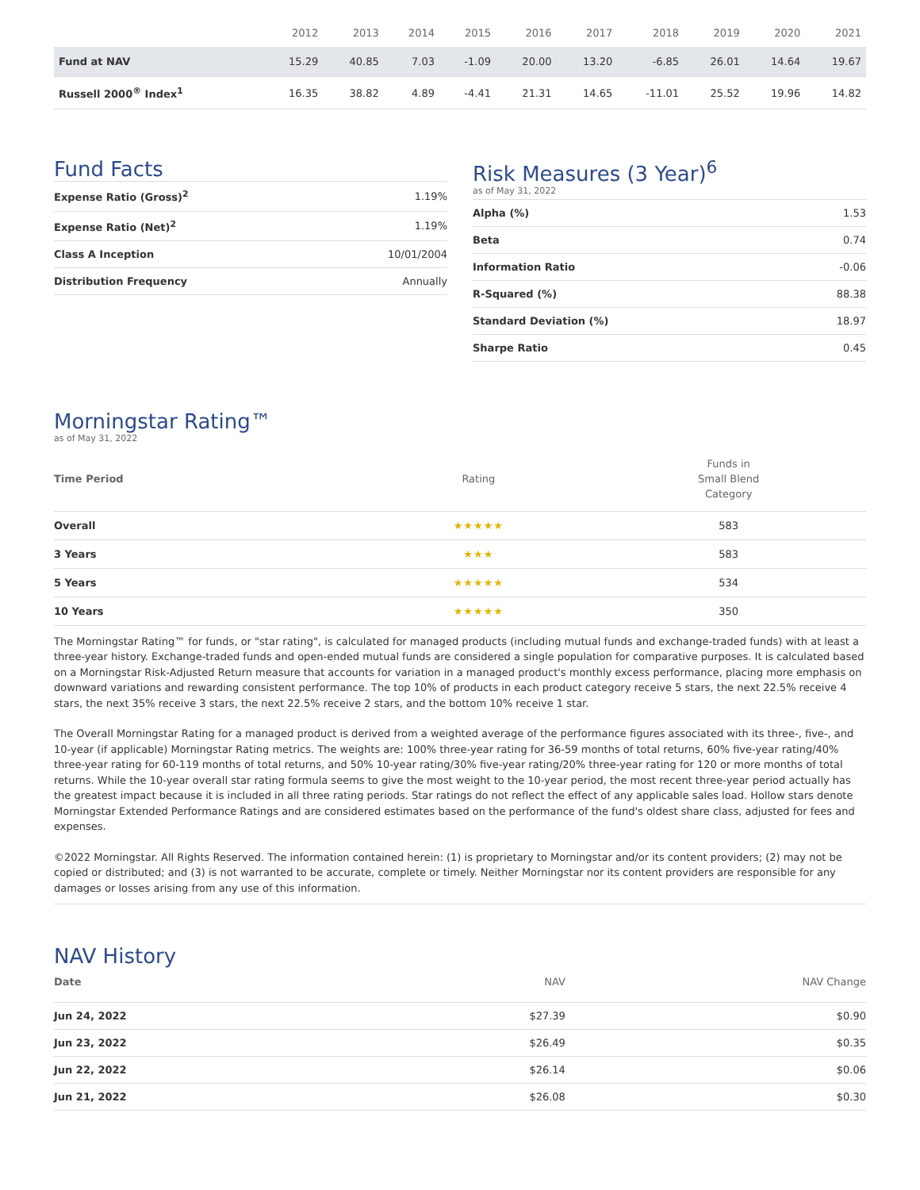| | 2012 | 2013 | 2014 | 2015 | 2016 | 2017 | 2018 | 2019 | 2020 | 2021 |
| --- | --- | --- | --- | --- | --- | --- | --- | --- | --- | --- |
| Fund at NAV | 15.29 | 40.85 | 7.03 | -1.09 | 20.00 | 13.20 | -6.85 | 26.01 | 14.64 | 19.67 |
| Russell 2000<sup>®</sup> Index<sup>1</sup> | 16.35 | 38.82 | 4.89 | -4.41 | 21.31 | 14.65 | -11.01 | 25.52 | 19.96 | 14.82 |
Fund Facts
| Expense Ratio (Gross)<sup>2</sup> | 1.19% |
| Expense Ratio (Net)<sup>2</sup> | 1.19% |
| Class A Inception | 10/01/2004 |
| Distribution Frequency | Annually |
Risk Measures (3 Year)<sup>6</sup>
as of May 31, 2022
| Alpha (%) | 1.53 |
| Beta | 0.74 |
| Information Ratio | -0.06 |
| R-Squared (%) | 88.38 |
| Standard Deviation (%) | 18.97 |
| Sharpe Ratio | 0.45 |
Morningstar Rating™
as of May 31, 2022
| Time Period | Rating | Funds in Small Blend Category |
| --- | --- | --- |
| Overall | ★★★★★ | 583 |
| 3 Years | ★★★ | 583 |
| 5 Years | ★★★★★ | 534 |
| 10 Years | ★★★★★ | 350 |
The Morningstar Rating™ for funds, or "star rating", is calculated for managed products (including mutual funds and exchange-traded funds) with at least a three-year history. Exchange-traded funds and open-ended mutual funds are considered a single population for comparative purposes. It is calculated based on a Morningstar Risk-Adjusted Return measure that accounts for variation in a managed product's monthly excess performance, placing more emphasis on downward variations and rewarding consistent performance. The top 10% of products in each product category receive 5 stars, the next 22.5% receive 4 stars, the next 35% receive 3 stars, the next 22.5% receive 2 stars, and the bottom 10% receive 1 star.
The Overall Morningstar Rating for a managed product is derived from a weighted average of the performance figures associated with its three-, five-, and 10-year (if applicable) Morningstar Rating metrics. The weights are: 100% three-year rating for 36-59 months of total returns, 60% five-year rating/40% three-year rating for 60-119 months of total returns, and 50% 10-year rating/30% five-year rating/20% three-year rating for 120 or more months of total returns. While the 10-year overall star rating formula seems to give the most weight to the 10-year period, the most recent three-year period actually has the greatest impact because it is included in all three rating periods. Star ratings do not reflect the effect of any applicable sales load. Hollow stars denote Morningstar Extended Performance Ratings and are considered estimates based on the performance of the fund's oldest share class, adjusted for fees and expenses.
©2022 Morningstar. All Rights Reserved. The information contained herein: (1) is proprietary to Morningstar and/or its content providers; (2) may not be copied or distributed; and (3) is not warranted to be accurate, complete or timely. Neither Morningstar nor its content providers are responsible for any damages or losses arising from any use of this information.
NAV History
| Date | NAV | NAV Change |
| --- | --- | --- |
| Jun 24, 2022 | $27.39 | $0.90 |
| Jun 23, 2022 | $26.49 | $0.35 |
| Jun 22, 2022 | $26.14 | $0.06 |
| Jun 21, 2022 | $26.08 | $0.30 |